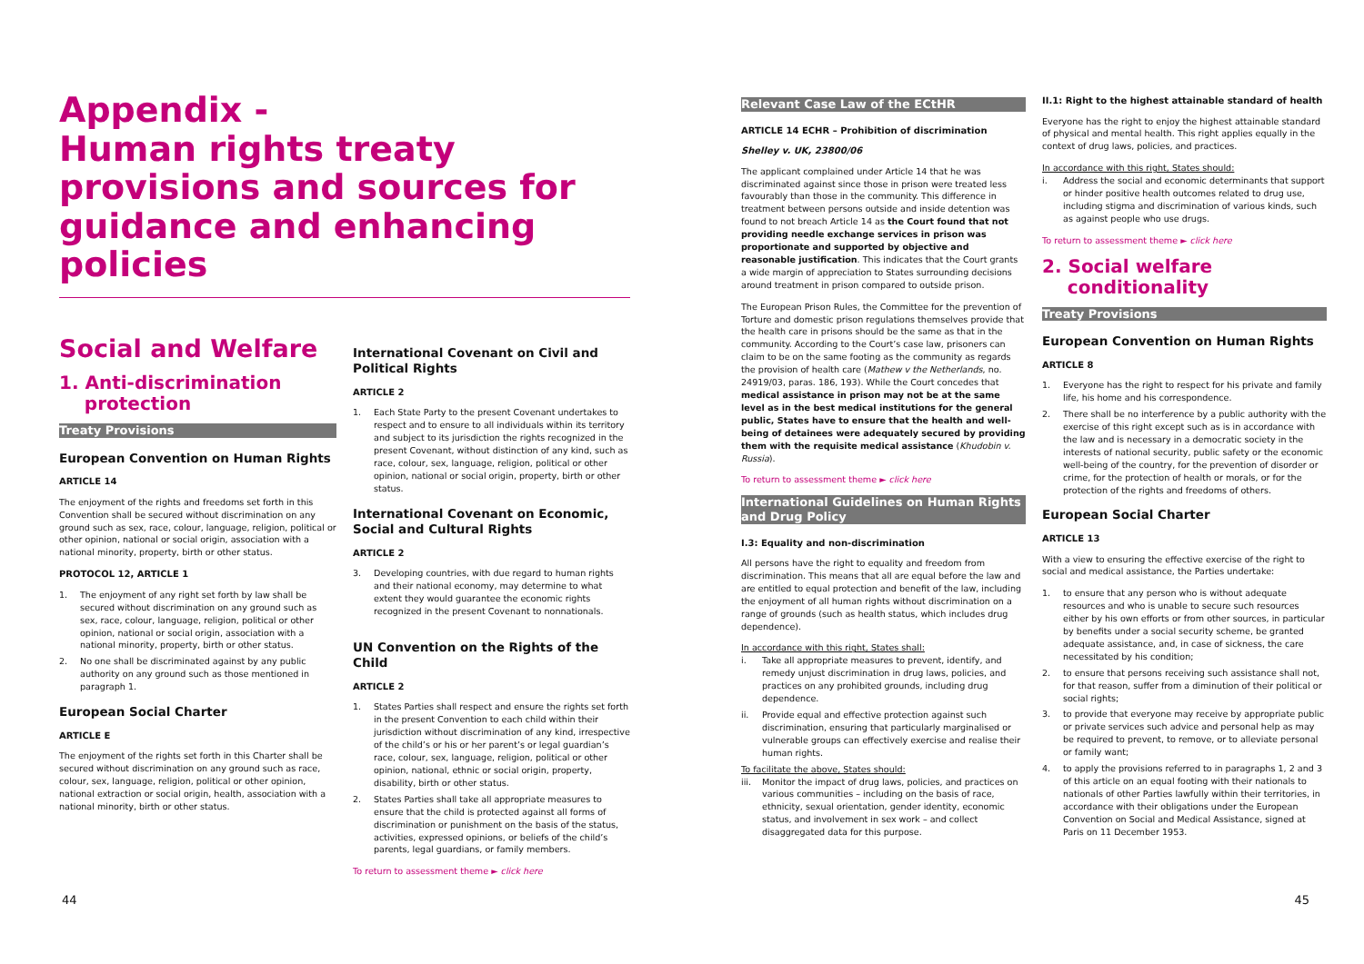Appendix -
Human rights treaty provisions and sources for guidance and enhancing policies
Social and Welfare
1. Anti-discrimination
protection
Treaty Provisions
European Convention on Human Rights
ARTICLE 14
The enjoyment of the rights and freedoms set forth in this Convention shall be secured without discrimination on any ground such as sex, race, colour, language, religion, political or other opinion, national or social origin, association with a national minority, property, birth or other status.
PROTOCOL 12, ARTICLE 1
1. The enjoyment of any right set forth by law shall be secured without discrimination on any ground such as sex, race, colour, language, religion, political or other opinion, national or social origin, association with a national minority, property, birth or other status.
2. No one shall be discriminated against by any public authority on any ground such as those mentioned in paragraph 1.
European Social Charter
ARTICLE E
The enjoyment of the rights set forth in this Charter shall be secured without discrimination on any ground such as race, colour, sex, language, religion, political or other opinion, national extraction or social origin, health, association with a national minority, birth or other status.
International Covenant on Civil and Political Rights
ARTICLE 2
1. Each State Party to the present Covenant undertakes to respect and to ensure to all individuals within its territory and subject to its jurisdiction the rights recognized in the present Covenant, without distinction of any kind, such as race, colour, sex, language, religion, political or other opinion, national or social origin, property, birth or other status.
International Covenant on Economic, Social and Cultural Rights
ARTICLE 2
3. Developing countries, with due regard to human rights and their national economy, may determine to what extent they would guarantee the economic rights recognized in the present Covenant to nonnationals.
UN Convention on the Rights of the Child
ARTICLE 2
1. States Parties shall respect and ensure the rights set forth in the present Convention to each child within their jurisdiction without discrimination of any kind, irrespective of the child’s or his or her parent’s or legal guardian’s race, colour, sex, language, religion, political or other opinion, national, ethnic or social origin, property, disability, birth or other status.
2. States Parties shall take all appropriate measures to ensure that the child is protected against all forms of discrimination or punishment on the basis of the status, activities, expressed opinions, or beliefs of the child’s parents, legal guardians, or family members.
To return to assessment theme ► click here
44
Relevant Case Law of the ECtHR
ARTICLE 14 ECHR – Prohibition of discrimination
Shelley v. UK, 23800/06
The applicant complained under Article 14 that he was discriminated against since those in prison were treated less favourably than those in the community. This difference in treatment between persons outside and inside detention was found to not breach Article 14 as the Court found that not providing needle exchange services in prison was proportionate and supported by objective and reasonable justification. This indicates that the Court grants a wide margin of appreciation to States surrounding decisions around treatment in prison compared to outside prison.
The European Prison Rules, the Committee for the prevention of Torture and domestic prison regulations themselves provide that the health care in prisons should be the same as that in the community. According to the Court’s case law, prisoners can claim to be on the same footing as the community as regards the provision of health care (Mathew v the Netherlands, no. 24919/03, paras. 186, 193). While the Court concedes that medical assistance in prison may not be at the same level as in the best medical institutions for the general public, States have to ensure that the health and well-being of detainees were adequately secured by providing them with the requisite medical assistance (Khudobin v. Russia).
To return to assessment theme ► click here
International Guidelines on Human Rights and Drug Policy
I.3: Equality and non-discrimination
All persons have the right to equality and freedom from discrimination. This means that all are equal before the law and are entitled to equal protection and benefit of the law, including the enjoyment of all human rights without discrimination on a range of grounds (such as health status, which includes drug dependence).
In accordance with this right, States shall:
i. Take all appropriate measures to prevent, identify, and remedy unjust discrimination in drug laws, policies, and practices on any prohibited grounds, including drug dependence.
ii. Provide equal and effective protection against such discrimination, ensuring that particularly marginalised or vulnerable groups can effectively exercise and realise their human rights.
To facilitate the above, States should:
iii. Monitor the impact of drug laws, policies, and practices on various communities – including on the basis of race, ethnicity, sexual orientation, gender identity, economic status, and involvement in sex work – and collect disaggregated data for this purpose.
II.1: Right to the highest attainable standard of health
Everyone has the right to enjoy the highest attainable standard of physical and mental health. This right applies equally in the context of drug laws, policies, and practices.
In accordance with this right, States should:
i. Address the social and economic determinants that support or hinder positive health outcomes related to drug use, including stigma and discrimination of various kinds, such as against people who use drugs.
To return to assessment theme ► click here
2. Social welfare
conditionality
Treaty Provisions
European Convention on Human Rights
ARTICLE 8
1. Everyone has the right to respect for his private and family life, his home and his correspondence.
2. There shall be no interference by a public authority with the exercise of this right except such as is in accordance with the law and is necessary in a democratic society in the interests of national security, public safety or the economic well-being of the country, for the prevention of disorder or crime, for the protection of health or morals, or for the protection of the rights and freedoms of others.
European Social Charter
ARTICLE 13
With a view to ensuring the effective exercise of the right to social and medical assistance, the Parties undertake:
1. to ensure that any person who is without adequate resources and who is unable to secure such resources either by his own efforts or from other sources, in particular by benefits under a social security scheme, be granted adequate assistance, and, in case of sickness, the care necessitated by his condition;
2. to ensure that persons receiving such assistance shall not, for that reason, suffer from a diminution of their political or social rights;
3. to provide that everyone may receive by appropriate public or private services such advice and personal help as may be required to prevent, to remove, or to alleviate personal or family want;
4. to apply the provisions referred to in paragraphs 1, 2 and 3 of this article on an equal footing with their nationals to nationals of other Parties lawfully within their territories, in accordance with their obligations under the European Convention on Social and Medical Assistance, signed at Paris on 11 December 1953.
45